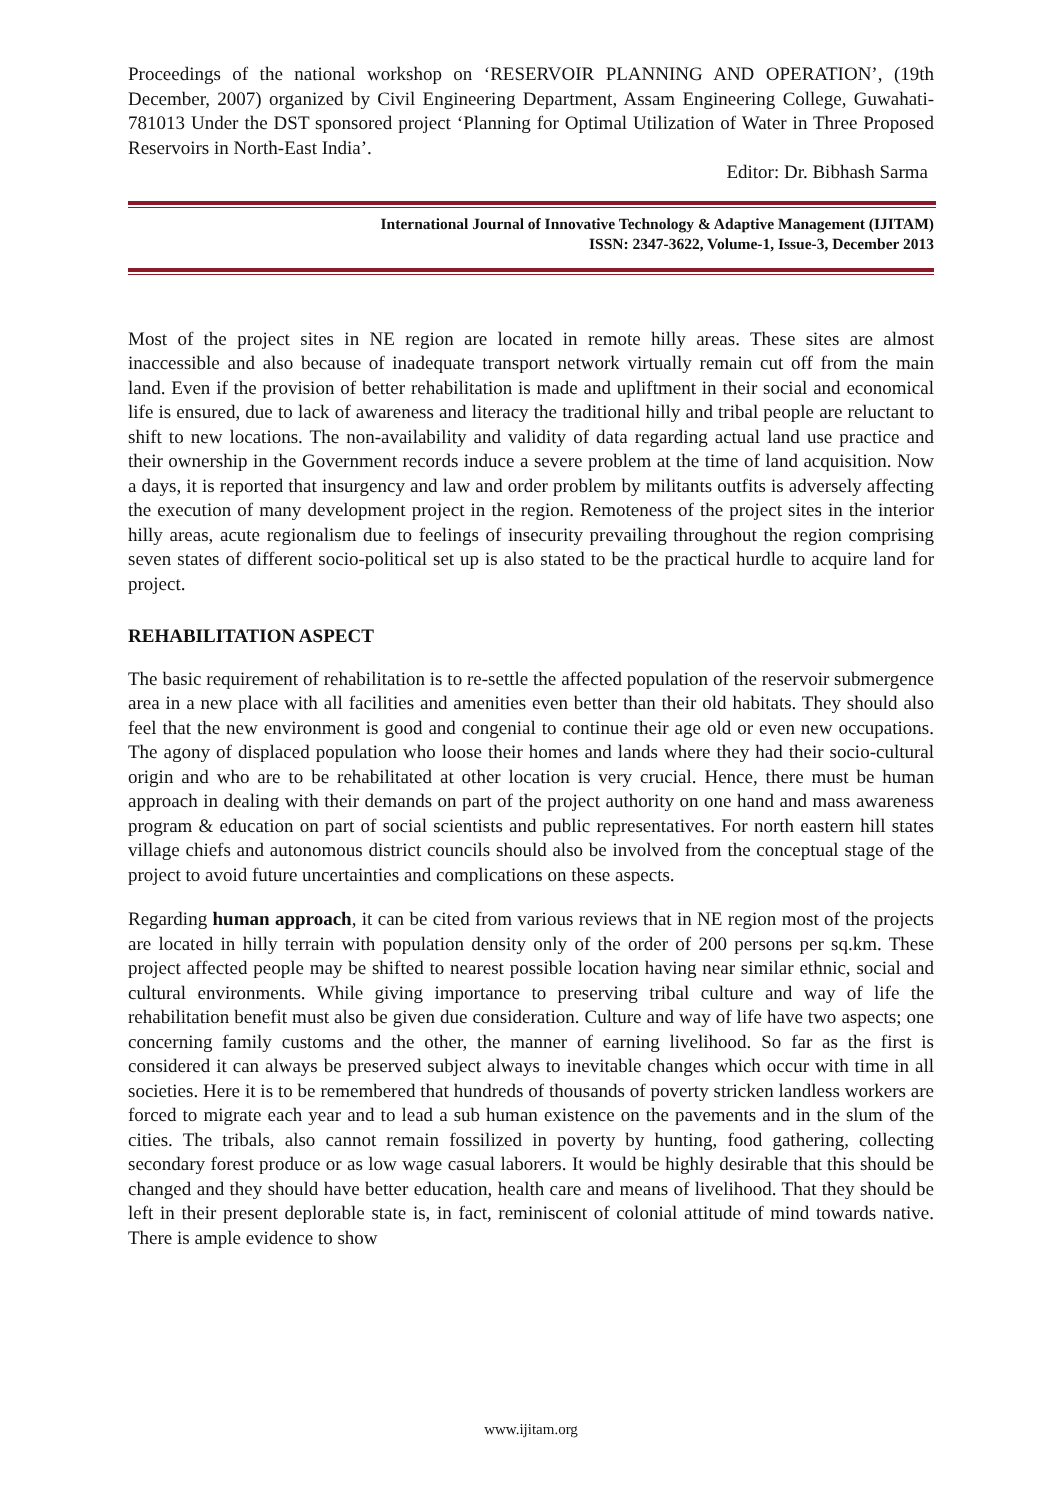Proceedings of the national workshop on ‘RESERVOIR PLANNING AND OPERATION’, (19th December, 2007) organized by Civil Engineering Department, Assam Engineering College, Guwahati-781013 Under the DST sponsored project ‘Planning for Optimal Utilization of Water in Three Proposed Reservoirs in North-East India’.
Editor: Dr. Bibhash Sarma
International Journal of Innovative Technology & Adaptive Management (IJITAM)
ISSN: 2347-3622, Volume-1, Issue-3, December 2013
Most of the project sites in NE region are located in remote hilly areas. These sites are almost inaccessible and also because of inadequate transport network virtually remain cut off from the main land. Even if the provision of better rehabilitation is made and upliftment in their social and economical life is ensured, due to lack of awareness and literacy the traditional hilly and tribal people are reluctant to shift to new locations. The non-availability and validity of data regarding actual land use practice and their ownership in the Government records induce a severe problem at the time of land acquisition. Now a days, it is reported that insurgency and law and order problem by militants outfits is adversely affecting the execution of many development project in the region. Remoteness of the project sites in the interior hilly areas, acute regionalism due to feelings of insecurity prevailing throughout the region comprising seven states of different socio-political set up is also stated to be the practical hurdle to acquire land for project.
REHABILITATION ASPECT
The basic requirement of rehabilitation is to re-settle the affected population of the reservoir submergence area in a new place with all facilities and amenities even better than their old habitats. They should also feel that the new environment is good and congenial to continue their age old or even new occupations. The agony of displaced population who loose their homes and lands where they had their socio-cultural origin and who are to be rehabilitated at other location is very crucial. Hence, there must be human approach in dealing with their demands on part of the project authority on one hand and mass awareness program & education on part of social scientists and public representatives. For north eastern hill states village chiefs and autonomous district councils should also be involved from the conceptual stage of the project to avoid future uncertainties and complications on these aspects.
Regarding human approach, it can be cited from various reviews that in NE region most of the projects are located in hilly terrain with population density only of the order of 200 persons per sq.km. These project affected people may be shifted to nearest possible location having near similar ethnic, social and cultural environments. While giving importance to preserving tribal culture and way of life the rehabilitation benefit must also be given due consideration. Culture and way of life have two aspects; one concerning family customs and the other, the manner of earning livelihood. So far as the first is considered it can always be preserved subject always to inevitable changes which occur with time in all societies. Here it is to be remembered that hundreds of thousands of poverty stricken landless workers are forced to migrate each year and to lead a sub human existence on the pavements and in the slum of the cities. The tribals, also cannot remain fossilized in poverty by hunting, food gathering, collecting secondary forest produce or as low wage casual laborers. It would be highly desirable that this should be changed and they should have better education, health care and means of livelihood. That they should be left in their present deplorable state is, in fact, reminiscent of colonial attitude of mind towards native. There is ample evidence to show
www.ijitam.org